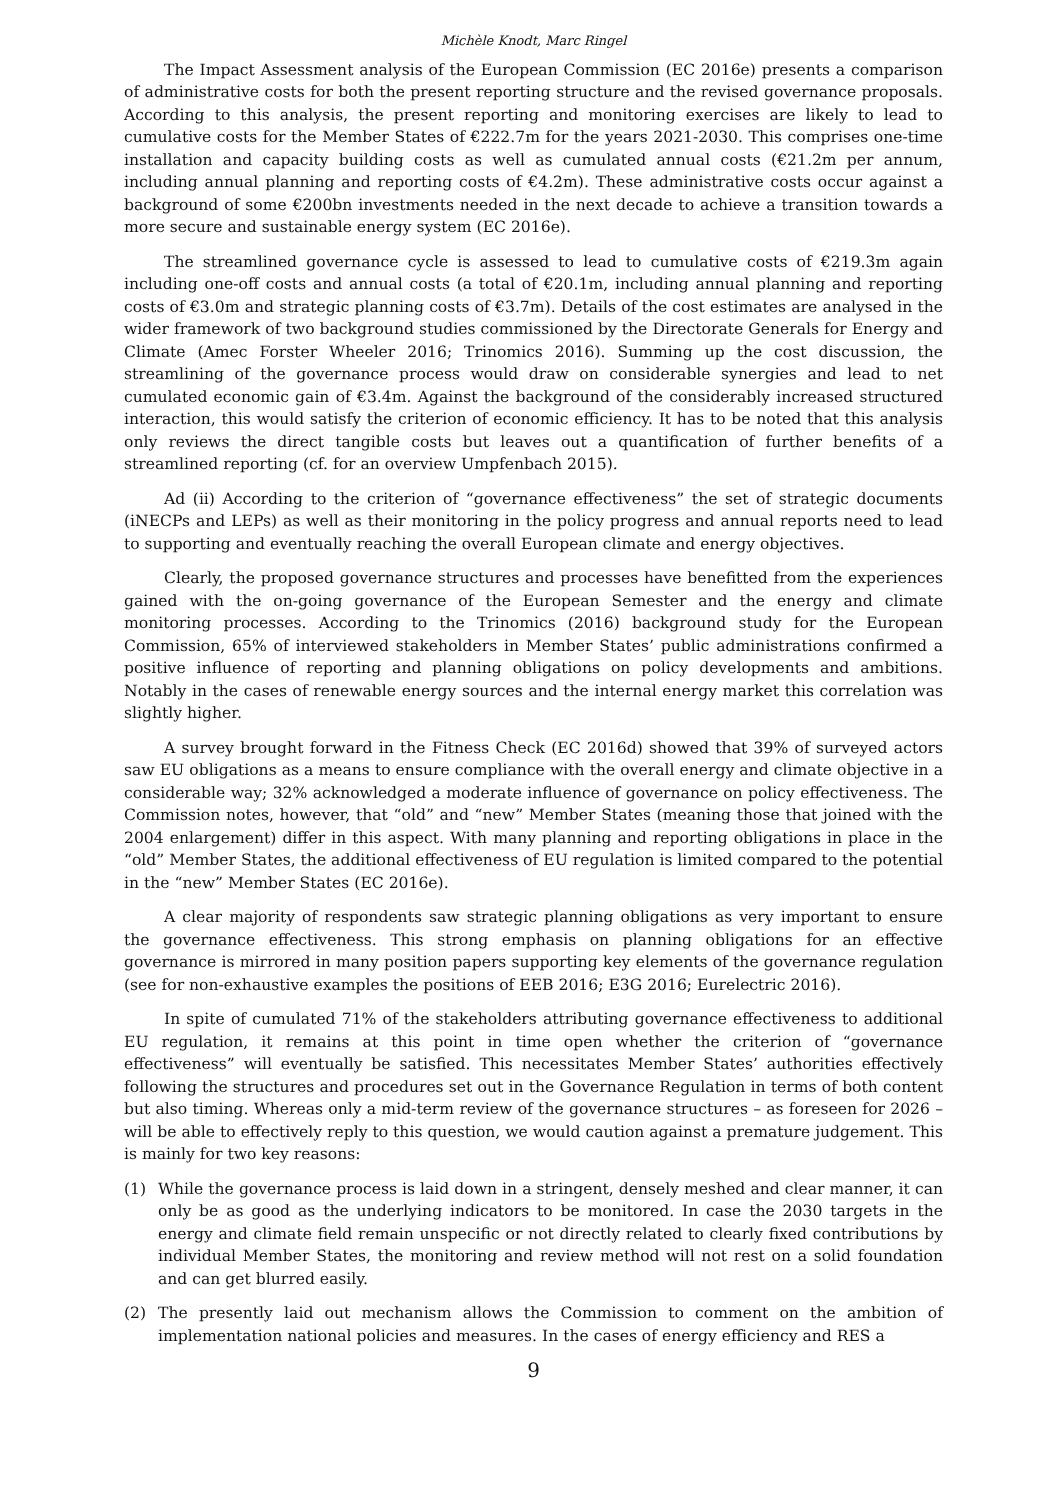Michèle Knodt, Marc Ringel
The Impact Assessment analysis of the European Commission (EC 2016e) presents a comparison of administrative costs for both the present reporting structure and the revised governance proposals. According to this analysis, the present reporting and monitoring exercises are likely to lead to cumulative costs for the Member States of €222.7m for the years 2021-2030. This comprises one-time installation and capacity building costs as well as cumulated annual costs (€21.2m per annum, including annual planning and reporting costs of €4.2m). These administrative costs occur against a background of some €200bn investments needed in the next decade to achieve a transition towards a more secure and sustainable energy system (EC 2016e).
The streamlined governance cycle is assessed to lead to cumulative costs of €219.3m again including one-off costs and annual costs (a total of €20.1m, including annual planning and reporting costs of €3.0m and strategic planning costs of €3.7m). Details of the cost estimates are analysed in the wider framework of two background studies commissioned by the Directorate Generals for Energy and Climate (Amec Forster Wheeler 2016; Trinomics 2016). Summing up the cost discussion, the streamlining of the governance process would draw on considerable synergies and lead to net cumulated economic gain of €3.4m. Against the background of the considerably increased structured interaction, this would satisfy the criterion of economic efficiency. It has to be noted that this analysis only reviews the direct tangible costs but leaves out a quantification of further benefits of a streamlined reporting (cf. for an overview Umpfenbach 2015).
Ad (ii) According to the criterion of “governance effectiveness” the set of strategic documents (iNECPs and LEPs) as well as their monitoring in the policy progress and annual reports need to lead to supporting and eventually reaching the overall European climate and energy objectives.
Clearly, the proposed governance structures and processes have benefitted from the experiences gained with the on-going governance of the European Semester and the energy and climate monitoring processes. According to the Trinomics (2016) background study for the European Commission, 65% of interviewed stakeholders in Member States’ public administrations confirmed a positive influence of reporting and planning obligations on policy developments and ambitions. Notably in the cases of renewable energy sources and the internal energy market this correlation was slightly higher.
A survey brought forward in the Fitness Check (EC 2016d) showed that 39% of surveyed actors saw EU obligations as a means to ensure compliance with the overall energy and climate objective in a considerable way; 32% acknowledged a moderate influence of governance on policy effectiveness. The Commission notes, however, that “old” and “new” Member States (meaning those that joined with the 2004 enlargement) differ in this aspect. With many planning and reporting obligations in place in the “old” Member States, the additional effectiveness of EU regulation is limited compared to the potential in the “new” Member States (EC 2016e).
A clear majority of respondents saw strategic planning obligations as very important to ensure the governance effectiveness. This strong emphasis on planning obligations for an effective governance is mirrored in many position papers supporting key elements of the governance regulation (see for non-exhaustive examples the positions of EEB 2016; E3G 2016; Eurelectric 2016).
In spite of cumulated 71% of the stakeholders attributing governance effectiveness to additional EU regulation, it remains at this point in time open whether the criterion of “governance effectiveness” will eventually be satisfied. This necessitates Member States’ authorities effectively following the structures and procedures set out in the Governance Regulation in terms of both content but also timing. Whereas only a mid-term review of the governance structures – as foreseen for 2026 – will be able to effectively reply to this question, we would caution against a premature judgement. This is mainly for two key reasons:
(1) While the governance process is laid down in a stringent, densely meshed and clear manner, it can only be as good as the underlying indicators to be monitored. In case the 2030 targets in the energy and climate field remain unspecific or not directly related to clearly fixed contributions by individual Member States, the monitoring and review method will not rest on a solid foundation and can get blurred easily.
(2) The presently laid out mechanism allows the Commission to comment on the ambition of implementation national policies and measures. In the cases of energy efficiency and RES a
9